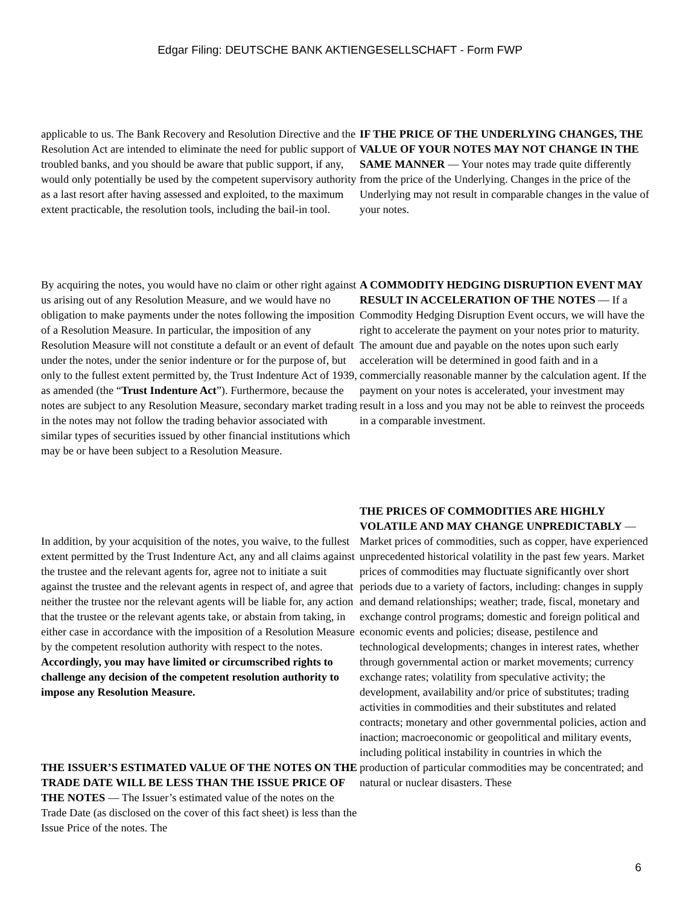Edgar Filing: DEUTSCHE BANK AKTIENGESELLSCHAFT - Form FWP
applicable to us. The Bank Recovery and Resolution Directive and the Resolution Act are intended to eliminate the need for public support of troubled banks, and you should be aware that public support, if any, would only potentially be used by the competent supervisory authority as a last resort after having assessed and exploited, to the maximum extent practicable, the resolution tools, including the bail-in tool.
IF THE PRICE OF THE UNDERLYING CHANGES, THE VALUE OF YOUR NOTES MAY NOT CHANGE IN THE SAME MANNER — Your notes may trade quite differently from the price of the Underlying. Changes in the price of the Underlying may not result in comparable changes in the value of your notes.
By acquiring the notes, you would have no claim or other right against us arising out of any Resolution Measure, and we would have no obligation to make payments under the notes following the imposition of a Resolution Measure. In particular, the imposition of any Resolution Measure will not constitute a default or an event of default under the notes, under the senior indenture or for the purpose of, but only to the fullest extent permitted by, the Trust Indenture Act of 1939, as amended (the “Trust Indenture Act”). Furthermore, because the notes are subject to any Resolution Measure, secondary market trading in the notes may not follow the trading behavior associated with similar types of securities issued by other financial institutions which may be or have been subject to a Resolution Measure.
A COMMODITY HEDGING DISRUPTION EVENT MAY RESULT IN ACCELERATION OF THE NOTES — If a Commodity Hedging Disruption Event occurs, we will have the right to accelerate the payment on your notes prior to maturity. The amount due and payable on the notes upon such early acceleration will be determined in good faith and in a commercially reasonable manner by the calculation agent. If the payment on your notes is accelerated, your investment may result in a loss and you may not be able to reinvest the proceeds in a comparable investment.
In addition, by your acquisition of the notes, you waive, to the fullest extent permitted by the Trust Indenture Act, any and all claims against the trustee and the relevant agents for, agree not to initiate a suit against the trustee and the relevant agents in respect of, and agree that neither the trustee nor the relevant agents will be liable for, any action that the trustee or the relevant agents take, or abstain from taking, in either case in accordance with the imposition of a Resolution Measure by the competent resolution authority with respect to the notes. Accordingly, you may have limited or circumscribed rights to challenge any decision of the competent resolution authority to impose any Resolution Measure.
THE ISSUER’S ESTIMATED VALUE OF THE NOTES ON THE TRADE DATE WILL BE LESS THAN THE ISSUE PRICE OF THE NOTES — The Issuer’s estimated value of the notes on the Trade Date (as disclosed on the cover of this fact sheet) is less than the Issue Price of the notes. The
THE PRICES OF COMMODITIES ARE HIGHLY VOLATILE AND MAY CHANGE UNPREDICTABLY — Market prices of commodities, such as copper, have experienced unprecedented historical volatility in the past few years. Market prices of commodities may fluctuate significantly over short periods due to a variety of factors, including: changes in supply and demand relationships; weather; trade, fiscal, monetary and exchange control programs; domestic and foreign political and economic events and policies; disease, pestilence and technological developments; changes in interest rates, whether through governmental action or market movements; currency exchange rates; volatility from speculative activity; the development, availability and/or price of substitutes; trading activities in commodities and their substitutes and related contracts; monetary and other governmental policies, action and inaction; macroeconomic or geopolitical and military events, including political instability in countries in which the production of particular commodities may be concentrated; and natural or nuclear disasters. These
6